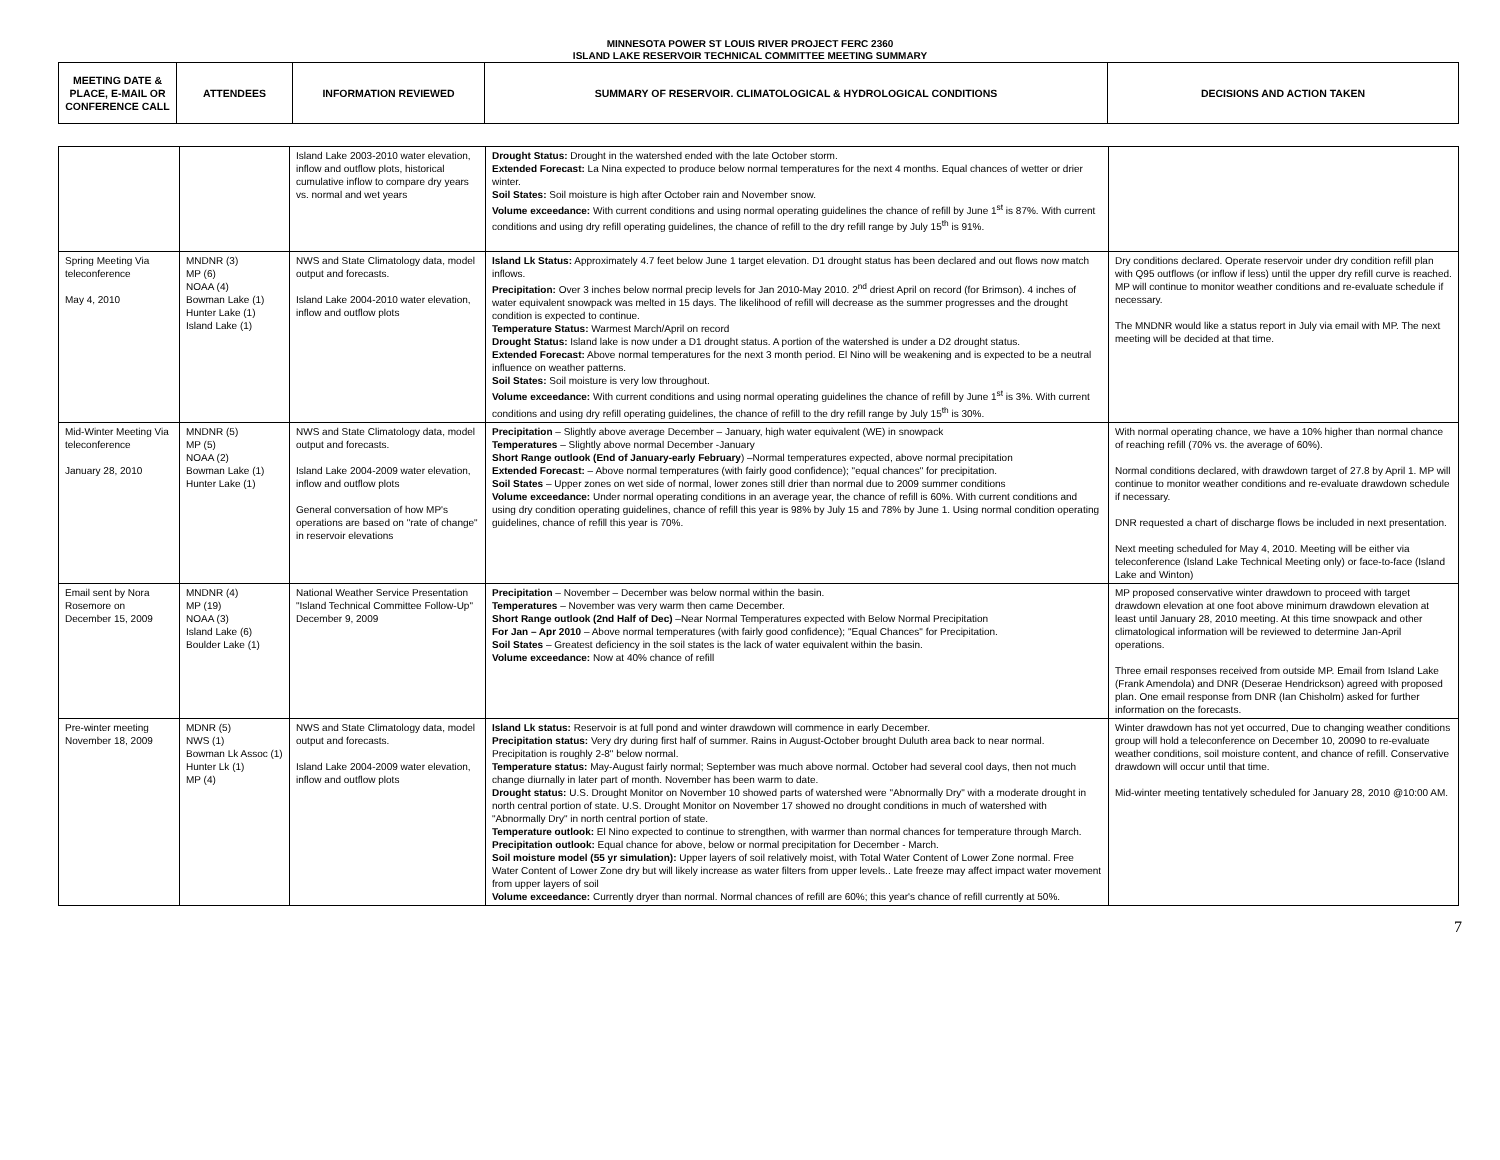MINNESOTA POWER ST LOUIS RIVER PROJECT FERC 2360
ISLAND LAKE RESERVOIR TECHNICAL COMMITTEE MEETING SUMMARY
| MEETING DATE & PLACE, E-MAIL OR CONFERENCE CALL | ATTENDEES | INFORMATION REVIEWED | SUMMARY OF RESERVOIR. CLIMATOLOGICAL & HYDROLOGICAL CONDITIONS | DECISIONS AND ACTION TAKEN |
| --- | --- | --- | --- | --- |
| | | Island Lake 2003-2010 water elevation, inflow and outflow plots, historical cumulative inflow to compare dry years vs. normal and wet years | Drought Status: Drought in the watershed ended with the late October storm. Extended Forecast: La Nina expected to produce below normal temperatures for the next 4 months. Equal chances of wetter or drier winter. Soil States: Soil moisture is high after October rain and November snow. Volume exceedance: With current conditions and using normal operating guidelines the chance of refill by June 1<sup>st</sup> is 87%. With current conditions and using dry refill operating guidelines, the chance of refill to the dry refill range by July 15<sup>th</sup> is 91%. | |
| Spring Meeting Via teleconference May 4, 2010 | MNDNR (3) MP (6) NOAA (4) Bowman Lake (1) Hunter Lake (1) Island Lake (1) | NWS and State Climatology data, model output and forecasts. Island Lake 2004-2010 water elevation, inflow and outflow plots | Island Lk Status: Approximately 4.7 feet below June 1 target elevation. D1 drought status has been declared and out flows now match inflows. Precipitation: Over 3 inches below normal precip levels for Jan 2010-May 2010. 2<sup>nd</sup> driest April on record (for Brimson). 4 inches of water equivalent snowpack was melted in 15 days. The likelihood of refill will decrease as the summer progresses and the drought condition is expected to continue. Temperature Status: Warmest March/April on record Drought Status: Island lake is now under a D1 drought status. A portion of the watershed is under a D2 drought status. Extended Forecast: Above normal temperatures for the next 3 month period. El Nino will be weakening and is expected to be a neutral influence on weather patterns. Soil States: Soil moisture is very low throughout. Volume exceedance: With current conditions and using normal operating guidelines the chance of refill by June 1<sup>st</sup> is 3%. With current conditions and using dry refill operating guidelines, the chance of refill to the dry refill range by July 15<sup>th</sup> is 30%. | Dry conditions declared. Operate reservoir under dry condition refill plan with Q95 outflows (or inflow if less) until the upper dry refill curve is reached. MP will continue to monitor weather conditions and re-evaluate schedule if necessary. The MNDNR would like a status report in July via email with MP. The next meeting will be decided at that time. |
| Mid-Winter Meeting Via teleconference January 28, 2010 | MNDNR (5) MP (5) NOAA (2) Bowman Lake (1) Hunter Lake (1) | NWS and State Climatology data, model output and forecasts. Island Lake 2004-2009 water elevation, inflow and outflow plots General conversation of how MP's operations are based on "rate of change" in reservoir elevations | Precipitation – Slightly above average December – January, high water equivalent (WE) in snowpack Temperatures – Slightly above normal December -January Short Range outlook (End of January-early February ) –Normal temperatures expected, above normal precipitation Extended Forecast: – Above normal temperatures (with fairly good confidence); "equal chances" for precipitation. Soil States – Upper zones on wet side of normal, lower zones still drier than normal due to 2009 summer conditions Volume exceedance: Under normal operating conditions in an average year, the chance of refill is 60%. With current conditions and using dry condition operating guidelines, chance of refill this year is 98% by July 15 and 78% by June 1. Using normal condition operating guidelines, chance of refill this year is 70%. | With normal operating chance, we have a 10% higher than normal chance of reaching refill (70% vs. the average of 60%). Normal conditions declared, with drawdown target of 27.8 by April 1. MP will continue to monitor weather conditions and re-evaluate drawdown schedule if necessary. DNR requested a chart of discharge flows be included in next presentation. Next meeting scheduled for May 4, 2010. Meeting will be either via teleconference (Island Lake Technical Meeting only) or face-to-face (Island Lake and Winton) |
| Email sent by Nora Rosemore on December 15, 2009 | MNDNR (4) MP (19) NOAA (3) Island Lake (6) Boulder Lake (1) | National Weather Service Presentation "Island Technical Committee Follow-Up" December 9, 2009 | Precipitation – November – December was below normal within the basin. Temperatures – November was very warm then came December. Short Range outlook (2nd Half of Dec) –Near Normal Temperatures expected with Below Normal Precipitation For Jan – Apr 2010 – Above normal temperatures (with fairly good confidence); "Equal Chances" for Precipitation. Soil States – Greatest deficiency in the soil states is the lack of water equivalent within the basin. Volume exceedance: Now at 40% chance of refill | MP proposed conservative winter drawdown to proceed with target drawdown elevation at one foot above minimum drawdown elevation at least until January 28, 2010 meeting. At this time snowpack and other climatological information will be reviewed to determine Jan-April operations. Three email responses received from outside MP. Email from Island Lake (Frank Amendola) and DNR (Deserae Hendrickson) agreed with proposed plan. One email response from DNR (Ian Chisholm) asked for further information on the forecasts. |
| Pre-winter meeting November 18, 2009 | MDNR (5) NWS (1) Bowman Lk Assoc (1) Hunter Lk (1) MP (4) | NWS and State Climatology data, model output and forecasts. Island Lake 2004-2009 water elevation, inflow and outflow plots | Island Lk status: Reservoir is at full pond and winter drawdown will commence in early December. Precipitation status: Very dry during first half of summer. Rains in August-October brought Duluth area back to near normal. Precipitation is roughly 2-8" below normal. Temperature status: May-August fairly normal; September was much above normal. October had several cool days, then not much change diurnally in later part of month. November has been warm to date. Drought status: U.S. Drought Monitor on November 10 showed parts of watershed were "Abnormally Dry" with a moderate drought in north central portion of state. U.S. Drought Monitor on November 17 showed no drought conditions in much of watershed with "Abnormally Dry" in north central portion of state. Temperature outlook: El Nino expected to continue to strengthen, with warmer than normal chances for temperature through March. Precipitation outlook: Equal chance for above, below or normal precipitation for December - March. Soil moisture model (55 yr simulation): Upper layers of soil relatively moist, with Total Water Content of Lower Zone normal. Free Water Content of Lower Zone dry but will likely increase as water filters from upper levels.. Late freeze may affect impact water movement from upper layers of soil Volume exceedance: Currently dryer than normal. Normal chances of refill are 60%; this year's chance of refill currently at 50%. | Winter drawdown has not yet occurred, Due to changing weather conditions group will hold a teleconference on December 10, 20090 to re-evaluate weather conditions, soil moisture content, and chance of refill. Conservative drawdown will occur until that time. Mid-winter meeting tentatively scheduled for January 28, 2010 @10:00 AM. |
7